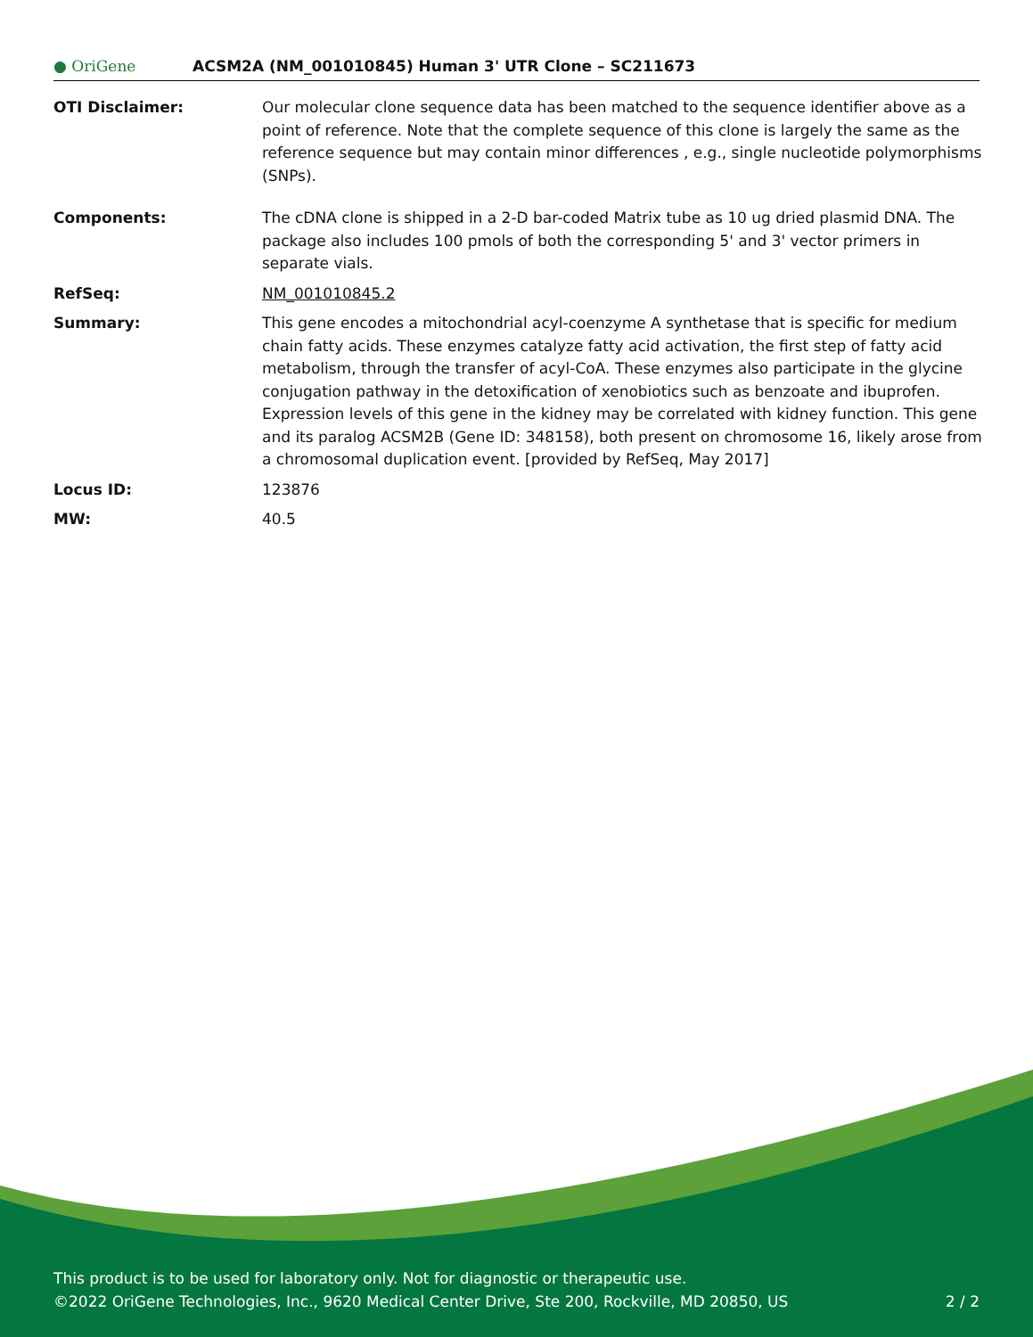● OriGene
ACSM2A (NM_001010845) Human 3' UTR Clone – SC211673
OTI Disclaimer: Our molecular clone sequence data has been matched to the sequence identifier above as a point of reference. Note that the complete sequence of this clone is largely the same as the reference sequence but may contain minor differences , e.g., single nucleotide polymorphisms (SNPs).
Components: The cDNA clone is shipped in a 2-D bar-coded Matrix tube as 10 ug dried plasmid DNA. The package also includes 100 pmols of both the corresponding 5' and 3' vector primers in separate vials.
RefSeq: NM_001010845.2
Summary: This gene encodes a mitochondrial acyl-coenzyme A synthetase that is specific for medium chain fatty acids. These enzymes catalyze fatty acid activation, the first step of fatty acid metabolism, through the transfer of acyl-CoA. These enzymes also participate in the glycine conjugation pathway in the detoxification of xenobiotics such as benzoate and ibuprofen. Expression levels of this gene in the kidney may be correlated with kidney function. This gene and its paralog ACSM2B (Gene ID: 348158), both present on chromosome 16, likely arose from a chromosomal duplication event. [provided by RefSeq, May 2017]
Locus ID: 123876
MW: 40.5
This product is to be used for laboratory only. Not for diagnostic or therapeutic use.
©2022 OriGene Technologies, Inc., 9620 Medical Center Drive, Ste 200, Rockville, MD 20850, US 2 / 2